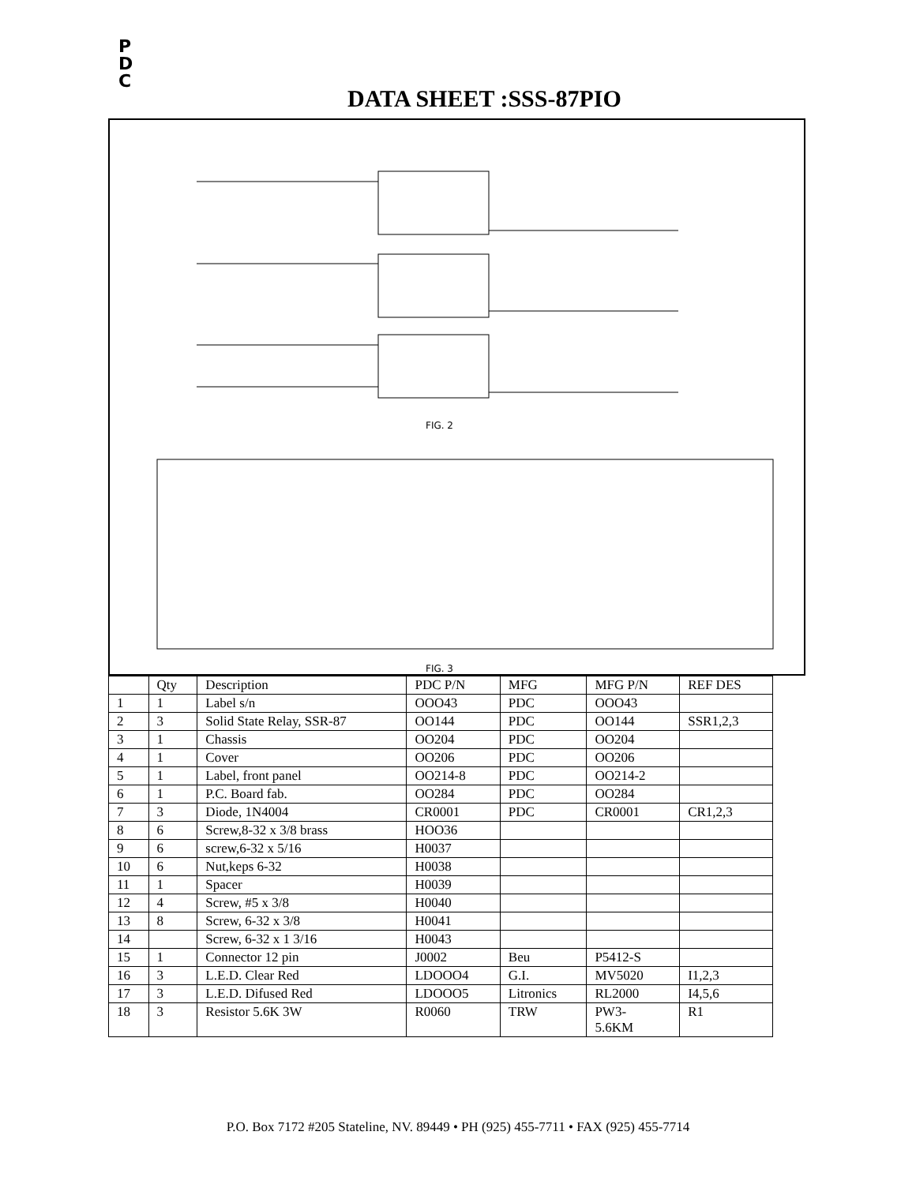P
D
C
DATA SHEET :SSS-87PIO
FIG. 2
FIG. 3
| | Qty | Description | PDC P/N | MFG | MFG P/N | REF DES |
| --- | --- | --- | --- | --- | --- | --- |
| 1 | 1 | Label s/n | OOO43 | PDC | OOO43 | |
| 2 | 3 | Solid State Relay, SSR-87 | OO144 | PDC | OO144 | SSR1,2,3 |
| 3 | 1 | Chassis | OO204 | PDC | OO204 | |
| 4 | 1 | Cover | OO206 | PDC | OO206 | |
| 5 | 1 | Label, front panel | OO214-8 | PDC | OO214-2 | |
| 6 | 1 | P.C. Board fab. | OO284 | PDC | OO284 | |
| 7 | 3 | Diode, 1N4004 | CR0001 | PDC | CR0001 | CR1,2,3 |
| 8 | 6 | Screw,8-32 x 3/8 brass | HOO36 | | | |
| 9 | 6 | screw,6-32 x 5/16 | H0037 | | | |
| 10 | 6 | Nut,keps 6-32 | H0038 | | | |
| 11 | 1 | Spacer | H0039 | | | |
| 12 | 4 | Screw, #5 x 3/8 | H0040 | | | |
| 13 | 8 | Screw, 6-32 x 3/8 | H0041 | | | |
| 14 | | Screw, 6-32 x 1 3/16 | H0043 | | | |
| 15 | 1 | Connector 12 pin | J0002 | Beu | P5412-S | |
| 16 | 3 | L.E.D. Clear Red | LDOOO4 | G.I. | MV5020 | I1,2,3 |
| 17 | 3 | L.E.D. Difused Red | LDOOO5 | Litronics | RL2000 | I4,5,6 |
| 18 | 3 | Resistor 5.6K 3W | R0060 | TRW | PW3- 5.6KM | R1 |
P.O. Box 7172 #205 Stateline, NV. 89449 • PH (925) 455-7711 • FAX (925) 455-7714